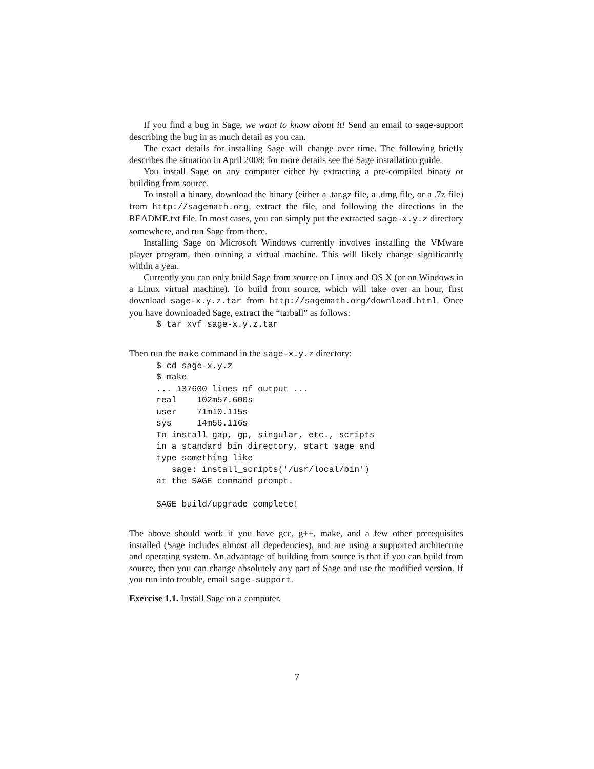If you find a bug in Sage, we want to know about it! Send an email to sage-support describing the bug in as much detail as you can.
The exact details for installing Sage will change over time. The following briefly describes the situation in April 2008; for more details see the Sage installation guide.
You install Sage on any computer either by extracting a pre-compiled binary or building from source.
To install a binary, download the binary (either a .tar.gz file, a .dmg file, or a .7z file) from http://sagemath.org, extract the file, and following the directions in the README.txt file. In most cases, you can simply put the extracted sage-x.y.z directory somewhere, and run Sage from there.
Installing Sage on Microsoft Windows currently involves installing the VMware player program, then running a virtual machine. This will likely change significantly within a year.
Currently you can only build Sage from source on Linux and OS X (or on Windows in a Linux virtual machine). To build from source, which will take over an hour, first download sage-x.y.z.tar from http://sagemath.org/download.html. Once you have downloaded Sage, extract the “tarball” as follows:
$ tar xvf sage-x.y.z.tar
Then run the make command in the sage-x.y.z directory:
$ cd sage-x.y.z
$ make
... 137600 lines of output ...
real    102m57.600s
user    71m10.115s
sys     14m56.116s
To install gap, gp, singular, etc., scripts
in a standard bin directory, start sage and
type something like
   sage: install_scripts('/usr/local/bin')
at the SAGE command prompt.

SAGE build/upgrade complete!
The above should work if you have gcc, g++, make, and a few other prerequisites installed (Sage includes almost all depedencies), and are using a supported architecture and operating system. An advantage of building from source is that if you can build from source, then you can change absolutely any part of Sage and use the modified version. If you run into trouble, email sage-support.
Exercise 1.1. Install Sage on a computer.
7